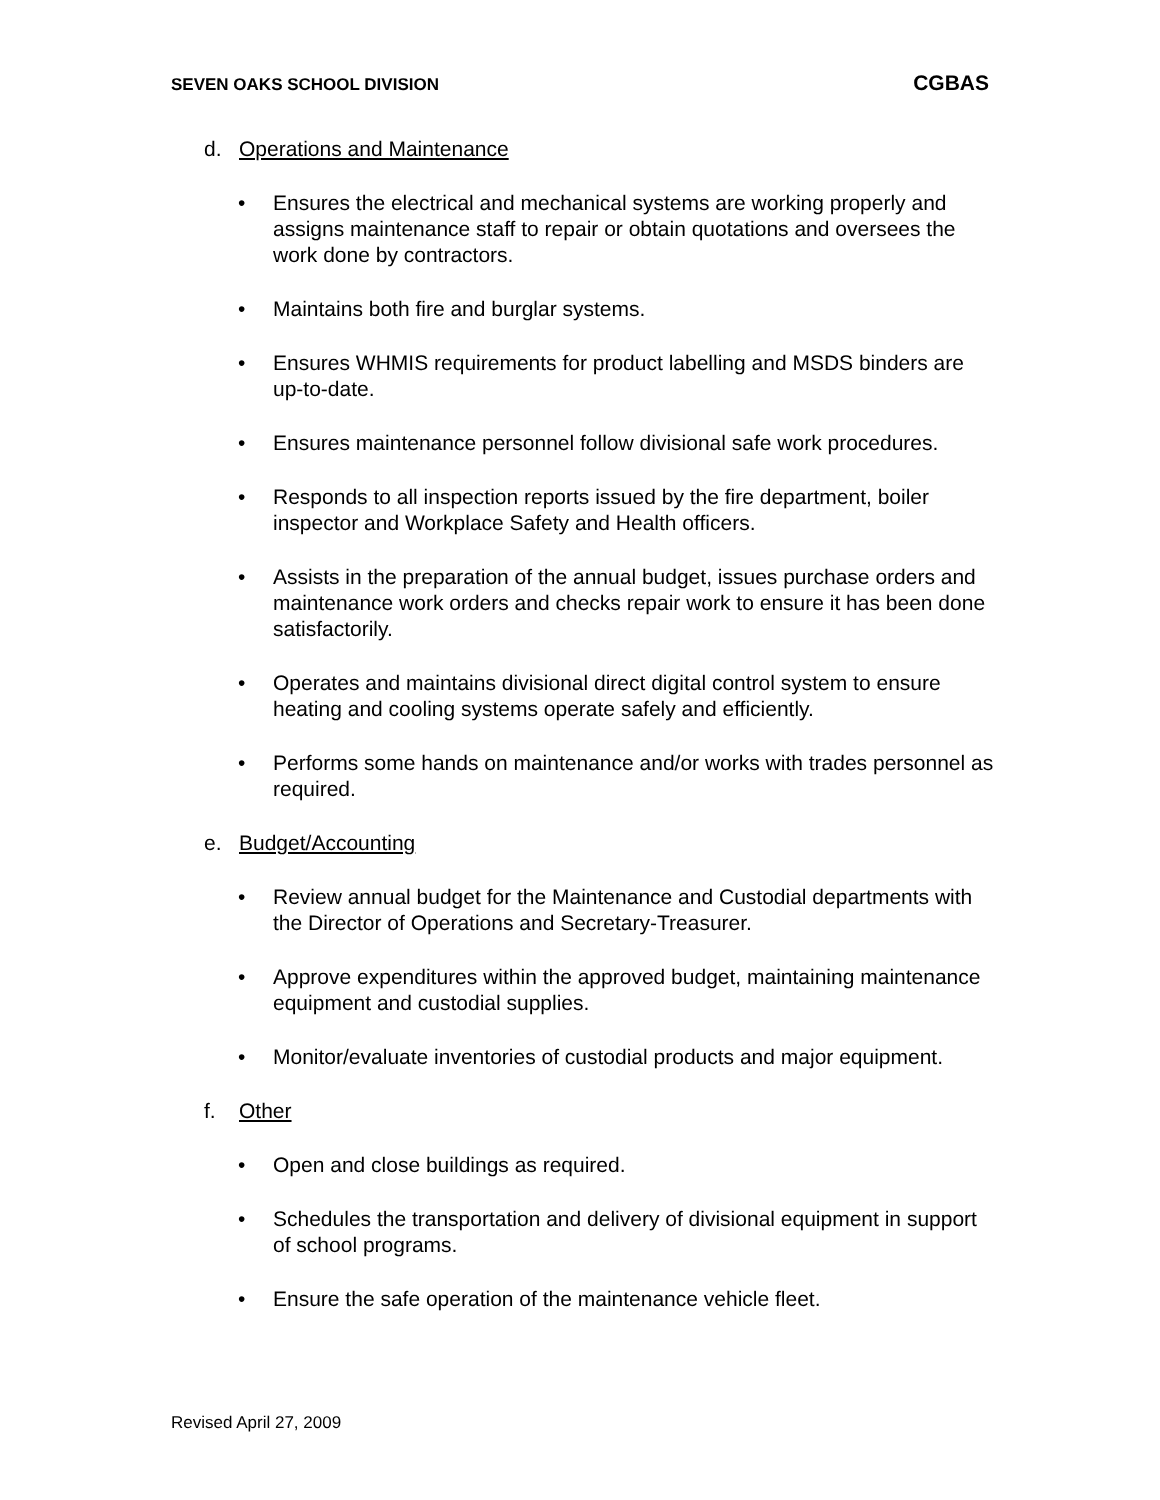SEVEN OAKS SCHOOL DIVISION CGBAS
d. Operations and Maintenance
• Ensures the electrical and mechanical systems are working properly and assigns maintenance staff to repair or obtain quotations and oversees the work done by contractors.
• Maintains both fire and burglar systems.
• Ensures WHMIS requirements for product labelling and MSDS binders are up-to-date.
• Ensures maintenance personnel follow divisional safe work procedures.
• Responds to all inspection reports issued by the fire department, boiler inspector and Workplace Safety and Health officers.
• Assists in the preparation of the annual budget, issues purchase orders and maintenance work orders and checks repair work to ensure it has been done satisfactorily.
• Operates and maintains divisional direct digital control system to ensure heating and cooling systems operate safely and efficiently.
• Performs some hands on maintenance and/or works with trades personnel as required.
e. Budget/Accounting
• Review annual budget for the Maintenance and Custodial departments with the Director of Operations and Secretary-Treasurer.
• Approve expenditures within the approved budget, maintaining maintenance equipment and custodial supplies.
• Monitor/evaluate inventories of custodial products and major equipment.
f. Other
• Open and close buildings as required.
• Schedules the transportation and delivery of divisional equipment in support of school programs.
• Ensure the safe operation of the maintenance vehicle fleet.
Revised April 27, 2009